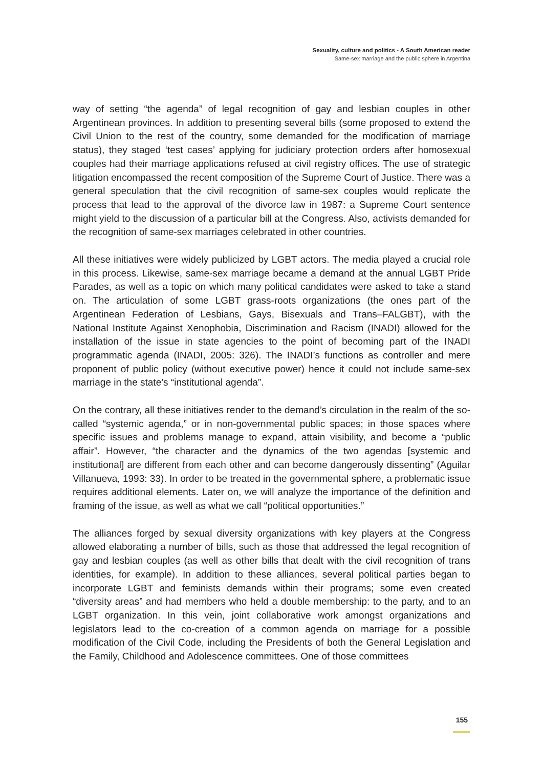Sexuality, culture and politics - A South American reader
Same-sex marriage and the public sphere in Argentina
way of setting “the agenda” of legal recognition of gay and lesbian couples in other Argentinean provinces. In addition to presenting several bills (some proposed to extend the Civil Union to the rest of the country, some demanded for the modification of marriage status), they staged ‘test cases’ applying for judiciary protection orders after homosexual couples had their marriage applications refused at civil registry offices. The use of strategic litigation encompassed the recent composition of the Supreme Court of Justice. There was a general speculation that the civil recognition of same-sex couples would replicate the process that lead to the approval of the divorce law in 1987: a Supreme Court sentence might yield to the discussion of a particular bill at the Congress. Also, activists demanded for the recognition of same-sex marriages celebrated in other countries.
All these initiatives were widely publicized by LGBT actors. The media played a crucial role in this process. Likewise, same-sex marriage became a demand at the annual LGBT Pride Parades, as well as a topic on which many political candidates were asked to take a stand on. The articulation of some LGBT grass-roots organizations (the ones part of the Argentinean Federation of Lesbians, Gays, Bisexuals and Trans–FALGBT), with the National Institute Against Xenophobia, Discrimination and Racism (INADI) allowed for the installation of the issue in state agencies to the point of becoming part of the INADI programmatic agenda (INADI, 2005: 326). The INADI’s functions as controller and mere proponent of public policy (without executive power) hence it could not include same-sex marriage in the state’s “institutional agenda”.
On the contrary, all these initiatives render to the demand’s circulation in the realm of the so-called “systemic agenda,” or in non-governmental public spaces; in those spaces where specific issues and problems manage to expand, attain visibility, and become a “public affair”. However, “the character and the dynamics of the two agendas [systemic and institutional] are different from each other and can become dangerously dissenting” (Aguilar Villanueva, 1993: 33). In order to be treated in the governmental sphere, a problematic issue requires additional elements. Later on, we will analyze the importance of the definition and framing of the issue, as well as what we call “political opportunities.”
The alliances forged by sexual diversity organizations with key players at the Congress allowed elaborating a number of bills, such as those that addressed the legal recognition of gay and lesbian couples (as well as other bills that dealt with the civil recognition of trans identities, for example). In addition to these alliances, several political parties began to incorporate LGBT and feminists demands within their programs; some even created “diversity areas” and had members who held a double membership: to the party, and to an LGBT organization. In this vein, joint collaborative work amongst organizations and legislators lead to the co-creation of a common agenda on marriage for a possible modification of the Civil Code, including the Presidents of both the General Legislation and the Family, Childhood and Adolescence committees. One of those committees
155